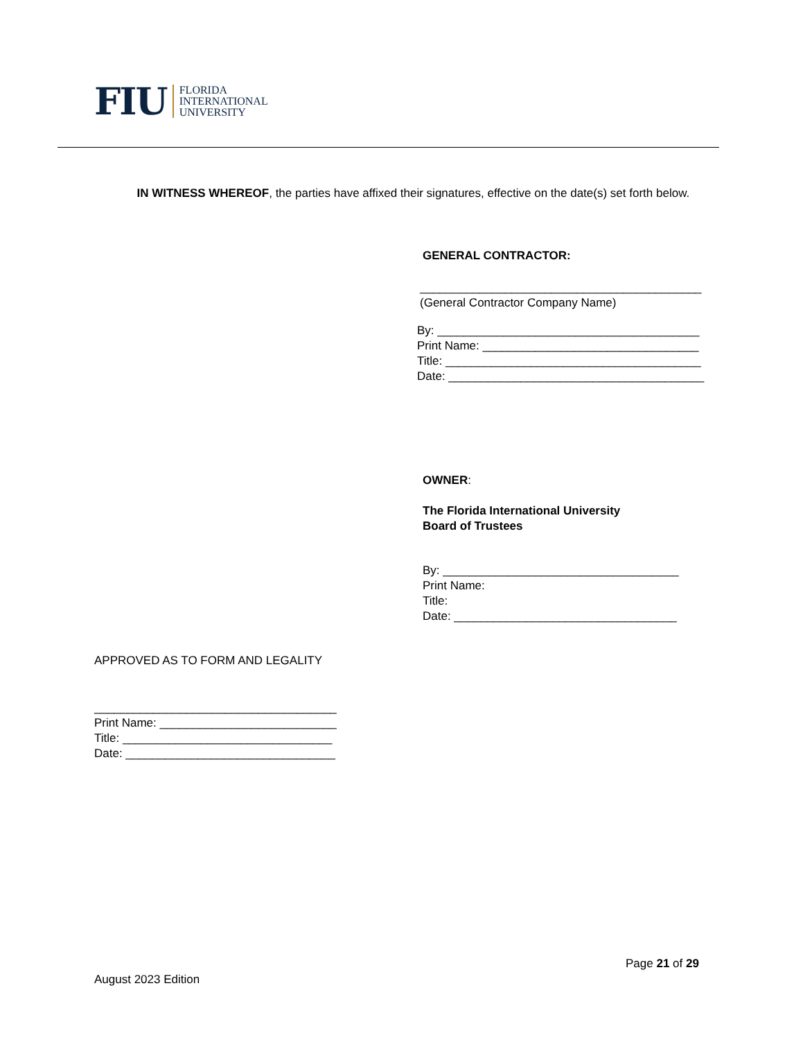FIU FLORIDA
INTERNATIONAL
UNIVERSITY
IN WITNESS WHEREOF, the parties have affixed their signatures, effective on the date(s) set forth below.
GENERAL CONTRACTOR:
___________________________________________
(General Contractor Company Name)
By: ________________________________________
Print Name: _________________________________
Title: _______________________________________
Date: _______________________________________
OWNER:
The Florida International University
Board of Trustees
By: ____________________________________
Print Name:
Title:
Date: __________________________________
APPROVED AS TO FORM AND LEGALITY
_____________________________________
Print Name: ___________________________
Title: ________________________________
Date: ________________________________
Page 21 of 29
August 2023 Edition